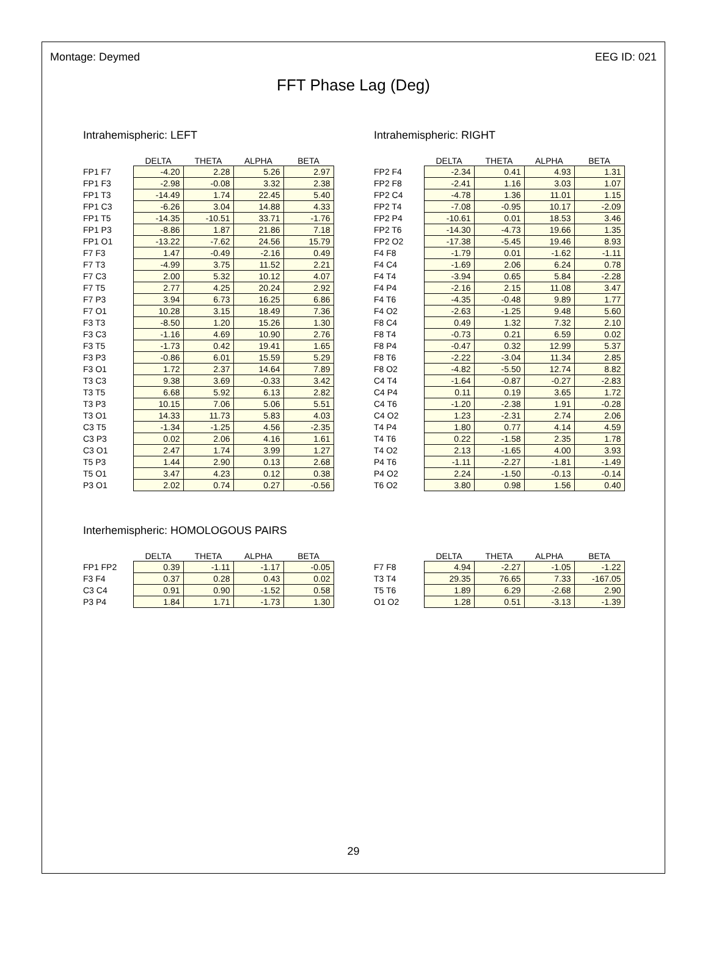Montage: Deymed EEG ID: 021
FFT Phase Lag (Deg)
Intrahemispheric: LEFT
| | DELTA | THETA | ALPHA | BETA |
| --- | --- | --- | --- | --- |
| FP1 F7 | -4.20 | 2.28 | 5.26 | 2.97 |
| FP1 F3 | -2.98 | -0.08 | 3.32 | 2.38 |
| FP1 T3 | -14.49 | 1.74 | 22.45 | 5.40 |
| FP1 C3 | -6.26 | 3.04 | 14.88 | 4.33 |
| FP1 T5 | -14.35 | -10.51 | 33.71 | -1.76 |
| FP1 P3 | -8.86 | 1.87 | 21.86 | 7.18 |
| FP1 O1 | -13.22 | -7.62 | 24.56 | 15.79 |
| F7 F3 | 1.47 | -0.49 | -2.16 | 0.49 |
| F7 T3 | -4.99 | 3.75 | 11.52 | 2.21 |
| F7 C3 | 2.00 | 5.32 | 10.12 | 4.07 |
| F7 T5 | 2.77 | 4.25 | 20.24 | 2.92 |
| F7 P3 | 3.94 | 6.73 | 16.25 | 6.86 |
| F7 O1 | 10.28 | 3.15 | 18.49 | 7.36 |
| F3 T3 | -8.50 | 1.20 | 15.26 | 1.30 |
| F3 C3 | -1.16 | 4.69 | 10.90 | 2.76 |
| F3 T5 | -1.73 | 0.42 | 19.41 | 1.65 |
| F3 P3 | -0.86 | 6.01 | 15.59 | 5.29 |
| F3 O1 | 1.72 | 2.37 | 14.64 | 7.89 |
| T3 C3 | 9.38 | 3.69 | -0.33 | 3.42 |
| T3 T5 | 6.68 | 5.92 | 6.13 | 2.82 |
| T3 P3 | 10.15 | 7.06 | 5.06 | 5.51 |
| T3 O1 | 14.33 | 11.73 | 5.83 | 4.03 |
| C3 T5 | -1.34 | -1.25 | 4.56 | -2.35 |
| C3 P3 | 0.02 | 2.06 | 4.16 | 1.61 |
| C3 O1 | 2.47 | 1.74 | 3.99 | 1.27 |
| T5 P3 | 1.44 | 2.90 | 0.13 | 2.68 |
| T5 O1 | 3.47 | 4.23 | 0.12 | 0.38 |
| P3 O1 | 2.02 | 0.74 | 0.27 | -0.56 |
Intrahemispheric: RIGHT
| | DELTA | THETA | ALPHA | BETA |
| --- | --- | --- | --- | --- |
| FP2 F4 | -2.34 | 0.41 | 4.93 | 1.31 |
| FP2 F8 | -2.41 | 1.16 | 3.03 | 1.07 |
| FP2 C4 | -4.78 | 1.36 | 11.01 | 1.15 |
| FP2 T4 | -7.08 | -0.95 | 10.17 | -2.09 |
| FP2 P4 | -10.61 | 0.01 | 18.53 | 3.46 |
| FP2 T6 | -14.30 | -4.73 | 19.66 | 1.35 |
| FP2 O2 | -17.38 | -5.45 | 19.46 | 8.93 |
| F4 F8 | -1.79 | 0.01 | -1.62 | -1.11 |
| F4 C4 | -1.69 | 2.06 | 6.24 | 0.78 |
| F4 T4 | -3.94 | 0.65 | 5.84 | -2.28 |
| F4 P4 | -2.16 | 2.15 | 11.08 | 3.47 |
| F4 T6 | -4.35 | -0.48 | 9.89 | 1.77 |
| F4 O2 | -2.63 | -1.25 | 9.48 | 5.60 |
| F8 C4 | 0.49 | 1.32 | 7.32 | 2.10 |
| F8 T4 | -0.73 | 0.21 | 6.59 | 0.02 |
| F8 P4 | -0.47 | 0.32 | 12.99 | 5.37 |
| F8 T6 | -2.22 | -3.04 | 11.34 | 2.85 |
| F8 O2 | -4.82 | -5.50 | 12.74 | 8.82 |
| C4 T4 | -1.64 | -0.87 | -0.27 | -2.83 |
| C4 P4 | 0.11 | 0.19 | 3.65 | 1.72 |
| C4 T6 | -1.20 | -2.38 | 1.91 | -0.28 |
| C4 O2 | 1.23 | -2.31 | 2.74 | 2.06 |
| T4 P4 | 1.80 | 0.77 | 4.14 | 4.59 |
| T4 T6 | 0.22 | -1.58 | 2.35 | 1.78 |
| T4 O2 | 2.13 | -1.65 | 4.00 | 3.93 |
| P4 T6 | -1.11 | -2.27 | -1.81 | -1.49 |
| P4 O2 | 2.24 | -1.50 | -0.13 | -0.14 |
| T6 O2 | 3.80 | 0.98 | 1.56 | 0.40 |
Interhemispheric: HOMOLOGOUS PAIRS
| | DELTA | THETA | ALPHA | BETA |
| --- | --- | --- | --- | --- |
| FP1 FP2 | 0.39 | -1.11 | -1.17 | -0.05 |
| F3 F4 | 0.37 | 0.28 | 0.43 | 0.02 |
| C3 C4 | 0.91 | 0.90 | -1.52 | 0.58 |
| P3 P4 | 1.84 | 1.71 | -1.73 | 1.30 |
| | DELTA | THETA | ALPHA | BETA |
| --- | --- | --- | --- | --- |
| F7 F8 | 4.94 | -2.27 | -1.05 | -1.22 |
| T3 T4 | 29.35 | 76.65 | 7.33 | -167.05 |
| T5 T6 | 1.89 | 6.29 | -2.68 | 2.90 |
| O1 O2 | 1.28 | 0.51 | -3.13 | -1.39 |
29